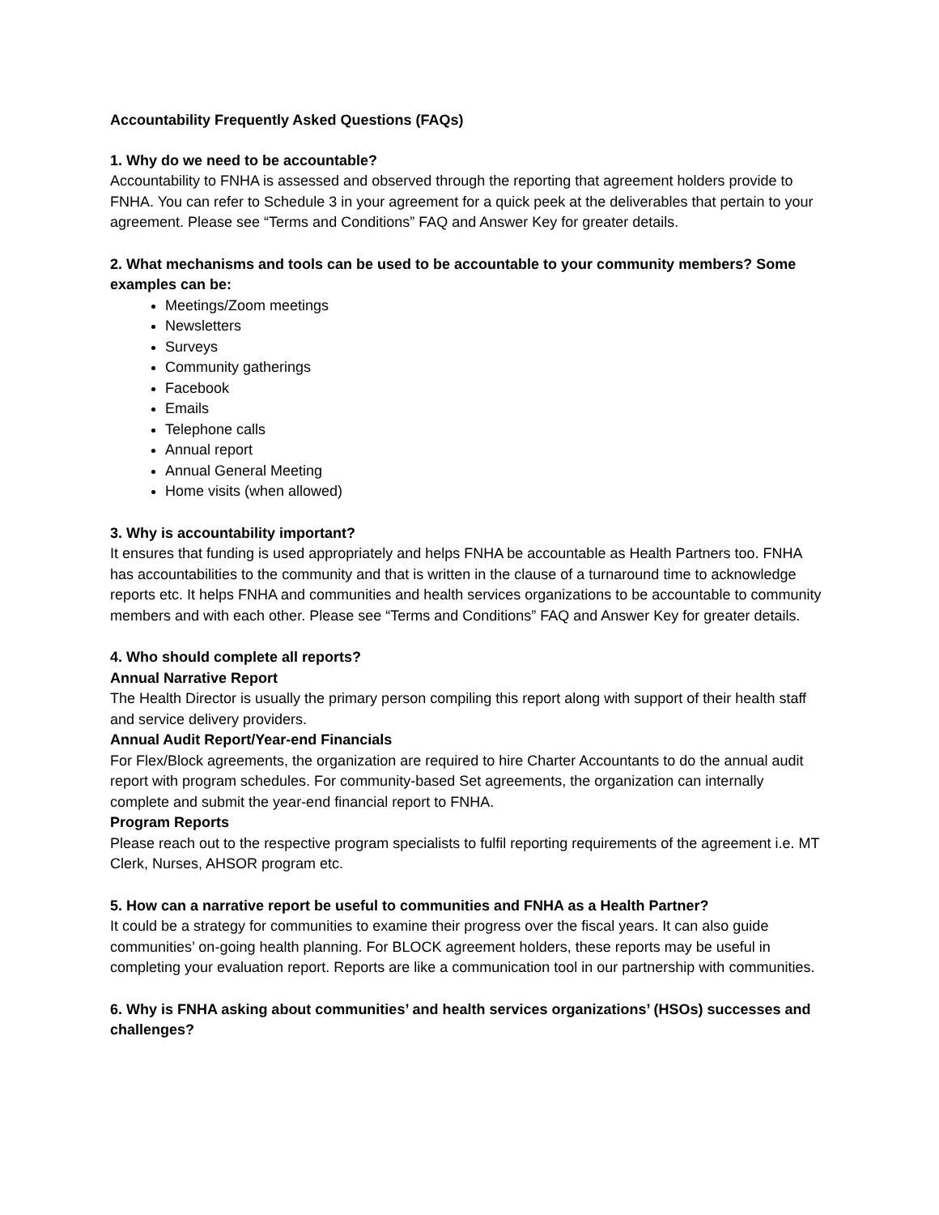Accountability Frequently Asked Questions (FAQs)
1. Why do we need to be accountable?
Accountability to FNHA is assessed and observed through the reporting that agreement holders provide to FNHA. You can refer to Schedule 3 in your agreement for a quick peek at the deliverables that pertain to your agreement. Please see “Terms and Conditions” FAQ and Answer Key for greater details.
2. What mechanisms and tools can be used to be accountable to your community members? Some examples can be:
Meetings/Zoom meetings
Newsletters
Surveys
Community gatherings
Facebook
Emails
Telephone calls
Annual report
Annual General Meeting
Home visits (when allowed)
3. Why is accountability important?
It ensures that funding is used appropriately and helps FNHA be accountable as Health Partners too. FNHA has accountabilities to the community and that is written in the clause of a turnaround time to acknowledge reports etc. It helps FNHA and communities and health services organizations to be accountable to community members and with each other. Please see “Terms and Conditions” FAQ and Answer Key for greater details.
4. Who should complete all reports?
Annual Narrative Report
The Health Director is usually the primary person compiling this report along with support of their health staff and service delivery providers.
Annual Audit Report/Year-end Financials
For Flex/Block agreements, the organization are required to hire Charter Accountants to do the annual audit report with program schedules. For community-based Set agreements, the organization can internally complete and submit the year-end financial report to FNHA.
Program Reports
Please reach out to the respective program specialists to fulfil reporting requirements of the agreement i.e. MT Clerk, Nurses, AHSOR program etc.
5. How can a narrative report be useful to communities and FNHA as a Health Partner?
It could be a strategy for communities to examine their progress over the fiscal years. It can also guide communities’ on-going health planning. For BLOCK agreement holders, these reports may be useful in completing your evaluation report. Reports are like a communication tool in our partnership with communities.
6. Why is FNHA asking about communities’ and health services organizations’ (HSOs) successes and challenges?